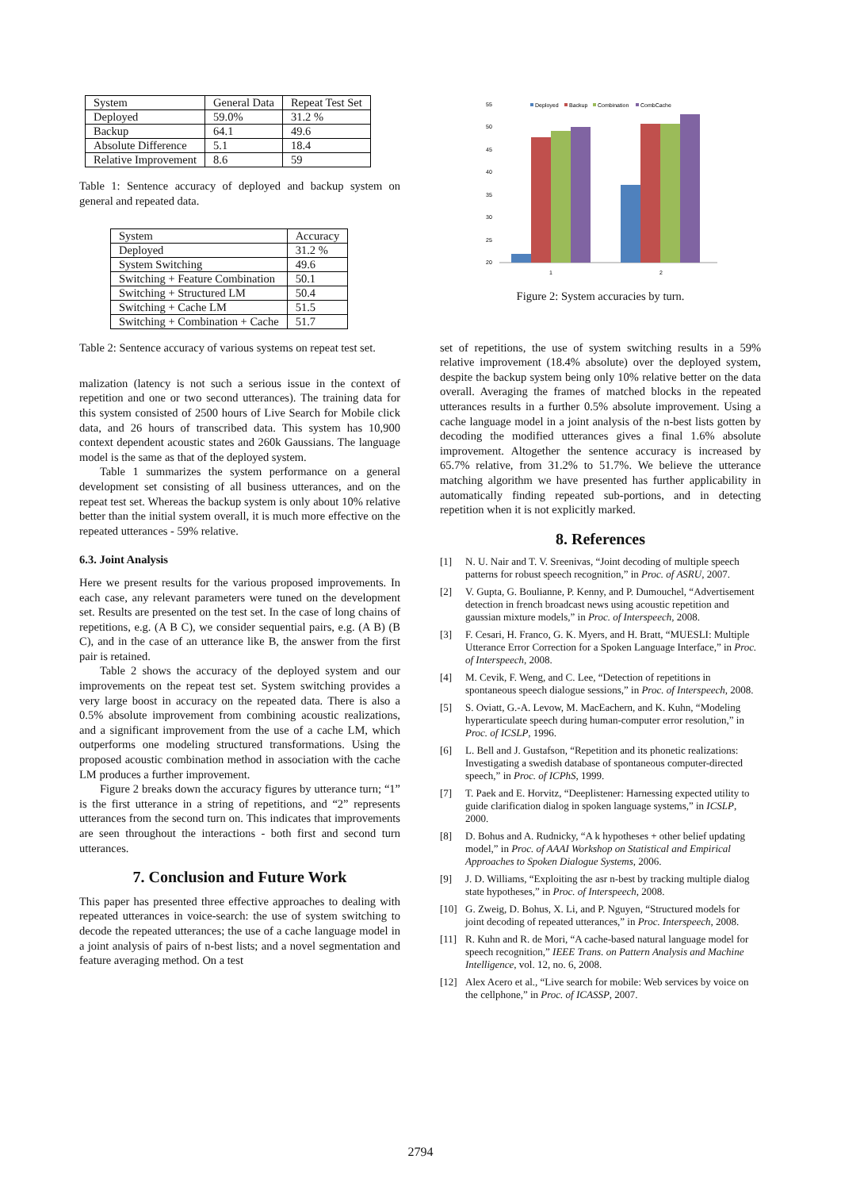| System | General Data | Repeat Test Set |
| Deployed | 59.0% | 31.2 % |
| Backup | 64.1 | 49.6 |
| Absolute Difference | 5.1 | 18.4 |
| Relative Improvement | 8.6 | 59 |
Table 1: Sentence accuracy of deployed and backup system on general and repeated data.
| System | Accuracy |
| Deployed | 31.2 % |
| System Switching | 49.6 |
| Switching + Feature Combination | 50.1 |
| Switching + Structured LM | 50.4 |
| Switching + Cache LM | 51.5 |
| Switching + Combination + Cache | 51.7 |
Table 2: Sentence accuracy of various systems on repeat test set.
malization (latency is not such a serious issue in the context of repetition and one or two second utterances). The training data for this system consisted of 2500 hours of Live Search for Mobile click data, and 26 hours of transcribed data. This system has 10,900 context dependent acoustic states and 260k Gaussians. The language model is the same as that of the deployed system.
Table 1 summarizes the system performance on a general development set consisting of all business utterances, and on the repeat test set. Whereas the backup system is only about 10% relative better than the initial system overall, it is much more effective on the repeated utterances - 59% relative.
6.3. Joint Analysis
Here we present results for the various proposed improvements. In each case, any relevant parameters were tuned on the development set. Results are presented on the test set. In the case of long chains of repetitions, e.g. (A B C), we consider sequential pairs, e.g. (A B) (B C), and in the case of an utterance like B, the answer from the first pair is retained.
Table 2 shows the accuracy of the deployed system and our improvements on the repeat test set. System switching provides a very large boost in accuracy on the repeated data. There is also a 0.5% absolute improvement from combining acoustic realizations, and a significant improvement from the use of a cache LM, which outperforms one modeling structured transformations. Using the proposed acoustic combination method in association with the cache LM produces a further improvement.
Figure 2 breaks down the accuracy figures by utterance turn; “1” is the first utterance in a string of repetitions, and “2” represents utterances from the second turn on. This indicates that improvements are seen throughout the interactions - both first and second turn utterances.
7. Conclusion and Future Work
This paper has presented three effective approaches to dealing with repeated utterances in voice-search: the use of system switching to decode the repeated utterances; the use of a cache language model in a joint analysis of pairs of n-best lists; and a novel segmentation and feature averaging method. On a test
55
50
45
40
35
30
25
20
Deployed
Backup
Combination
CombCache
1
2
Figure 2: System accuracies by turn.
set of repetitions, the use of system switching results in a 59% relative improvement (18.4% absolute) over the deployed system, despite the backup system being only 10% relative better on the data overall. Averaging the frames of matched blocks in the repeated utterances results in a further 0.5% absolute improvement. Using a cache language model in a joint analysis of the n-best lists gotten by decoding the modified utterances gives a final 1.6% absolute improvement. Altogether the sentence accuracy is increased by 65.7% relative, from 31.2% to 51.7%. We believe the utterance matching algorithm we have presented has further applicability in automatically finding repeated sub-portions, and in detecting repetition when it is not explicitly marked.
8. References
[1] N. U. Nair and T. V. Sreenivas, “Joint decoding of multiple speech patterns for robust speech recognition,” in Proc. of ASRU, 2007.
[2] V. Gupta, G. Boulianne, P. Kenny, and P. Dumouchel, “Advertisement detection in french broadcast news using acoustic repetition and gaussian mixture models,” in Proc. of Interspeech, 2008.
[3] F. Cesari, H. Franco, G. K. Myers, and H. Bratt, “MUESLI: Multiple Utterance Error Correction for a Spoken Language Interface,” in Proc. of Interspeech, 2008.
[4] M. Cevik, F. Weng, and C. Lee, “Detection of repetitions in spontaneous speech dialogue sessions,” in Proc. of Interspeech, 2008.
[5] S. Oviatt, G.-A. Levow, M. MacEachern, and K. Kuhn, “Modeling hyperarticulate speech during human-computer error resolution,” in Proc. of ICSLP, 1996.
[6] L. Bell and J. Gustafson, “Repetition and its phonetic realizations: Investigating a swedish database of spontaneous computer-directed speech,” in Proc. of ICPhS, 1999.
[7] T. Paek and E. Horvitz, “Deeplistener: Harnessing expected utility to guide clarification dialog in spoken language systems,” in ICSLP, 2000.
[8] D. Bohus and A. Rudnicky, “A k hypotheses + other belief updating model,” in Proc. of AAAI Workshop on Statistical and Empirical Approaches to Spoken Dialogue Systems, 2006.
[9] J. D. Williams, “Exploiting the asr n-best by tracking multiple dialog state hypotheses,” in Proc. of Interspeech, 2008.
[10] G. Zweig, D. Bohus, X. Li, and P. Nguyen, “Structured models for joint decoding of repeated utterances,” in Proc. Interspeech, 2008.
[11] R. Kuhn and R. de Mori, “A cache-based natural language model for speech recognition,” IEEE Trans. on Pattern Analysis and Machine Intelligence, vol. 12, no. 6, 2008.
[12] Alex Acero et al., “Live search for mobile: Web services by voice on the cellphone,” in Proc. of ICASSP, 2007.
2794